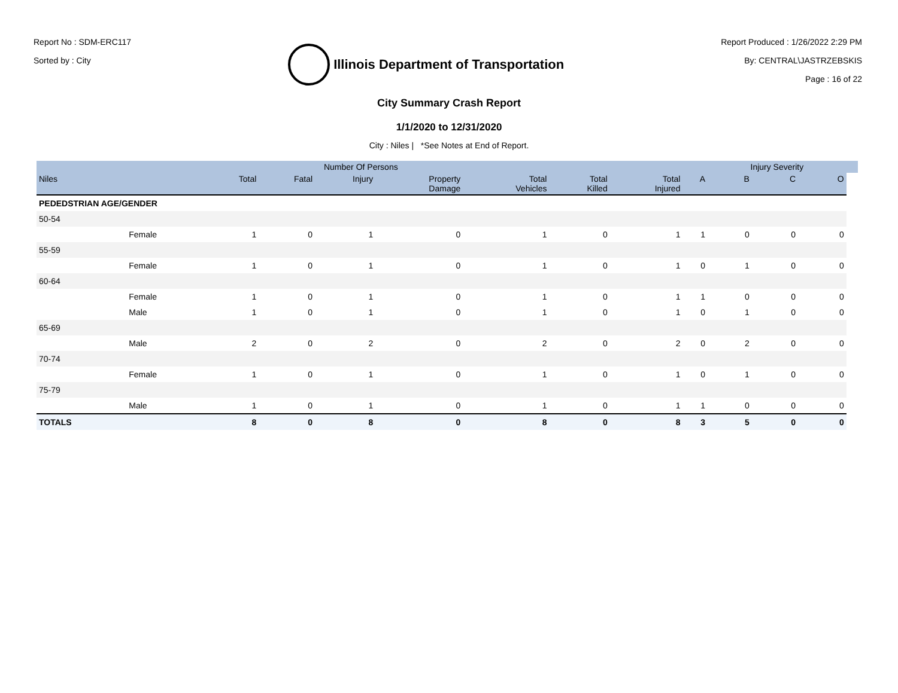Report No : SDM-ERC117
Sorted by : City
Illinois Department of Transportation
Report Produced : 1/26/2022 2:29 PM
By: CENTRAL\JASTRZEBSKIS
Page : 16 of 22
City Summary Crash Report
1/1/2020 to 12/31/2020
City : Niles | *See Notes at End of Report.
| | | | Number Of Persons | | | | | | | Injury Severity | | | |
| --- | --- | --- | --- | --- | --- | --- | --- | --- | --- | --- | --- | --- | --- |
| Niles | | Total | Fatal | Injury | Property Damage | Total Vehicles | Total Killed | Total Injured | A | B | C | O | |
| PEDEDSTRIAN AGE/GENDER | | | | | | | | | | | | | |
| 50-54 | | | | | | | | | | | | | |
| | Female | 1 | 0 | 1 | 0 | 1 | 0 | 1 | 1 | 0 | 0 | 0 | |
| 55-59 | | | | | | | | | | | | | |
| | Female | 1 | 0 | 1 | 0 | 1 | 0 | 1 | 0 | 1 | 0 | 0 | |
| 60-64 | | | | | | | | | | | | | |
| | Female | 1 | 0 | 1 | 0 | 1 | 0 | 1 | 1 | 0 | 0 | 0 | |
| | Male | 1 | 0 | 1 | 0 | 1 | 0 | 1 | 0 | 1 | 0 | 0 | |
| 65-69 | | | | | | | | | | | | | |
| | Male | 2 | 0 | 2 | 0 | 2 | 0 | 2 | 0 | 2 | 0 | 0 | |
| 70-74 | | | | | | | | | | | | | |
| | Female | 1 | 0 | 1 | 0 | 1 | 0 | 1 | 0 | 1 | 0 | 0 | |
| 75-79 | | | | | | | | | | | | | |
| | Male | 1 | 0 | 1 | 0 | 1 | 0 | 1 | 1 | 0 | 0 | 0 | |
| TOTALS | | 8 | 0 | 8 | 0 | 8 | 0 | 8 | 3 | 5 | 0 | 0 | |